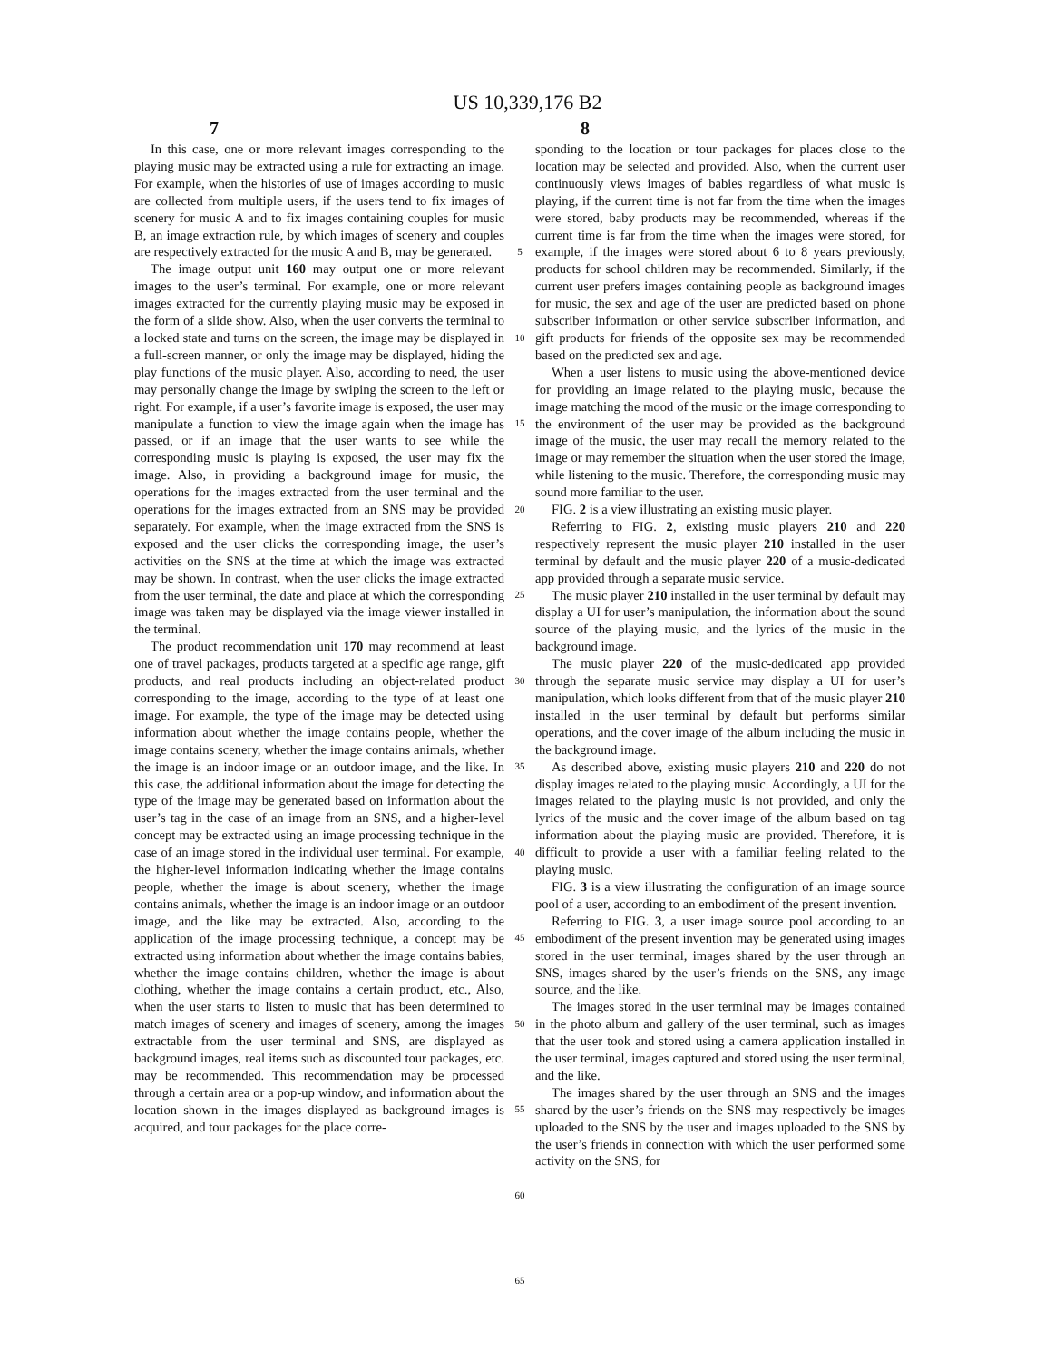US 10,339,176 B2
7 8
In this case, one or more relevant images corresponding to the playing music may be extracted using a rule for extracting an image. For example, when the histories of use of images according to music are collected from multiple users, if the users tend to fix images of scenery for music A and to fix images containing couples for music B, an image extraction rule, by which images of scenery and couples are respectively extracted for the music A and B, may be generated.
The image output unit 160 may output one or more relevant images to the user’s terminal. For example, one or more relevant images extracted for the currently playing music may be exposed in the form of a slide show. Also, when the user converts the terminal to a locked state and turns on the screen, the image may be displayed in a full-screen manner, or only the image may be displayed, hiding the play functions of the music player. Also, according to need, the user may personally change the image by swiping the screen to the left or right. For example, if a user’s favorite image is exposed, the user may manipulate a function to view the image again when the image has passed, or if an image that the user wants to see while the corresponding music is playing is exposed, the user may fix the image. Also, in providing a background image for music, the operations for the images extracted from the user terminal and the operations for the images extracted from an SNS may be provided separately. For example, when the image extracted from the SNS is exposed and the user clicks the corresponding image, the user’s activities on the SNS at the time at which the image was extracted may be shown. In contrast, when the user clicks the image extracted from the user terminal, the date and place at which the corresponding image was taken may be displayed via the image viewer installed in the terminal.
The product recommendation unit 170 may recommend at least one of travel packages, products targeted at a specific age range, gift products, and real products including an object-related product corresponding to the image, according to the type of at least one image. For example, the type of the image may be detected using information about whether the image contains people, whether the image contains scenery, whether the image contains animals, whether the image is an indoor image or an outdoor image, and the like. In this case, the additional information about the image for detecting the type of the image may be generated based on information about the user’s tag in the case of an image from an SNS, and a higher-level concept may be extracted using an image processing technique in the case of an image stored in the individual user terminal. For example, the higher-level information indicating whether the image contains people, whether the image is about scenery, whether the image contains animals, whether the image is an indoor image or an outdoor image, and the like may be extracted. Also, according to the application of the image processing technique, a concept may be extracted using information about whether the image contains babies, whether the image contains children, whether the image is about clothing, whether the image contains a certain product, etc., Also, when the user starts to listen to music that has been determined to match images of scenery and images of scenery, among the images extractable from the user terminal and SNS, are displayed as background images, real items such as discounted tour packages, etc. may be recommended. This recommendation may be processed through a certain area or a pop-up window, and information about the location shown in the images displayed as background images is acquired, and tour packages for the place corre-
5
10
15
20
25
30
35
40
45
50
55
60
65
sponding to the location or tour packages for places close to the location may be selected and provided. Also, when the current user continuously views images of babies regardless of what music is playing, if the current time is not far from the time when the images were stored, baby products may be recommended, whereas if the current time is far from the time when the images were stored, for example, if the images were stored about 6 to 8 years previously, products for school children may be recommended. Similarly, if the current user prefers images containing people as background images for music, the sex and age of the user are predicted based on phone subscriber information or other service subscriber information, and gift products for friends of the opposite sex may be recommended based on the predicted sex and age.
When a user listens to music using the above-mentioned device for providing an image related to the playing music, because the image matching the mood of the music or the image corresponding to the environment of the user may be provided as the background image of the music, the user may recall the memory related to the image or may remember the situation when the user stored the image, while listening to the music. Therefore, the corresponding music may sound more familiar to the user.
FIG. 2 is a view illustrating an existing music player.
Referring to FIG. 2, existing music players 210 and 220 respectively represent the music player 210 installed in the user terminal by default and the music player 220 of a music-dedicated app provided through a separate music service.
The music player 210 installed in the user terminal by default may display a UI for user’s manipulation, the information about the sound source of the playing music, and the lyrics of the music in the background image.
The music player 220 of the music-dedicated app provided through the separate music service may display a UI for user’s manipulation, which looks different from that of the music player 210 installed in the user terminal by default but performs similar operations, and the cover image of the album including the music in the background image.
As described above, existing music players 210 and 220 do not display images related to the playing music. Accordingly, a UI for the images related to the playing music is not provided, and only the lyrics of the music and the cover image of the album based on tag information about the playing music are provided. Therefore, it is difficult to provide a user with a familiar feeling related to the playing music.
FIG. 3 is a view illustrating the configuration of an image source pool of a user, according to an embodiment of the present invention.
Referring to FIG. 3, a user image source pool according to an embodiment of the present invention may be generated using images stored in the user terminal, images shared by the user through an SNS, images shared by the user’s friends on the SNS, any image source, and the like.
The images stored in the user terminal may be images contained in the photo album and gallery of the user terminal, such as images that the user took and stored using a camera application installed in the user terminal, images captured and stored using the user terminal, and the like.
The images shared by the user through an SNS and the images shared by the user’s friends on the SNS may respectively be images uploaded to the SNS by the user and images uploaded to the SNS by the user’s friends in connection with which the user performed some activity on the SNS, for